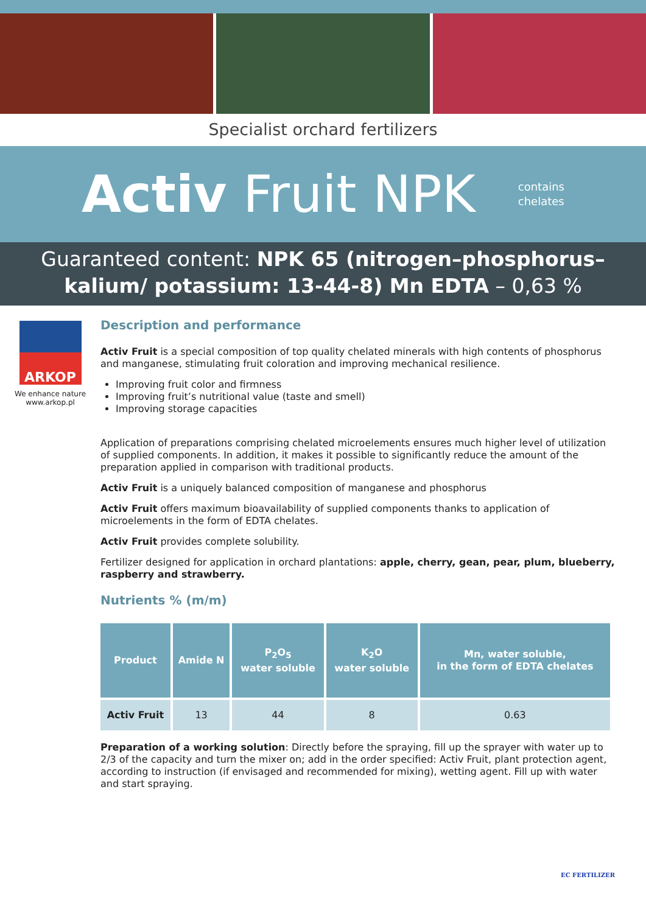Specialist orchard fertilizers
Activ Fruit NPK
contains
chelates
Guaranteed content: NPK 65 (nitrogen–phosphorus–kalium/ potassium: 13-44-8) Mn EDTA – 0,63 %
ARKOP
We enhance nature
www.arkop.pl
Description and performance
Activ Fruit is a special composition of top quality chelated minerals with high contents of phosphorus and manganese, stimulating fruit coloration and improving mechanical resilience.
Improving fruit color and firmness
Improving fruit’s nutritional value (taste and smell)
Improving storage capacities
Application of preparations comprising chelated microelements ensures much higher level of utilization of supplied components. In addition, it makes it possible to significantly reduce the amount of the preparation applied in comparison with traditional products.
Activ Fruit is a uniquely balanced composition of manganese and phosphorus
Activ Fruit offers maximum bioavailability of supplied components thanks to application of microelements in the form of EDTA chelates.
Activ Fruit provides complete solubility.
Fertilizer designed for application in orchard plantations: apple, cherry, gean, pear, plum, blueberry, raspberry and strawberry.
Nutrients % (m/m)
| Product | Amide N | P<sub>2</sub>O<sub>5</sub> water soluble | K<sub>2</sub>O water soluble | Mn, water soluble, in the form of EDTA chelates |
| --- | --- | --- | --- | --- |
| Activ Fruit | 13 | 44 | 8 | 0.63 |
Preparation of a working solution: Directly before the spraying, fill up the sprayer with water up to 2/3 of the capacity and turn the mixer on; add in the order specified: Activ Fruit, plant protection agent, according to instruction (if envisaged and recommended for mixing), wetting agent. Fill up with water and start spraying.
EC FERTILIZER